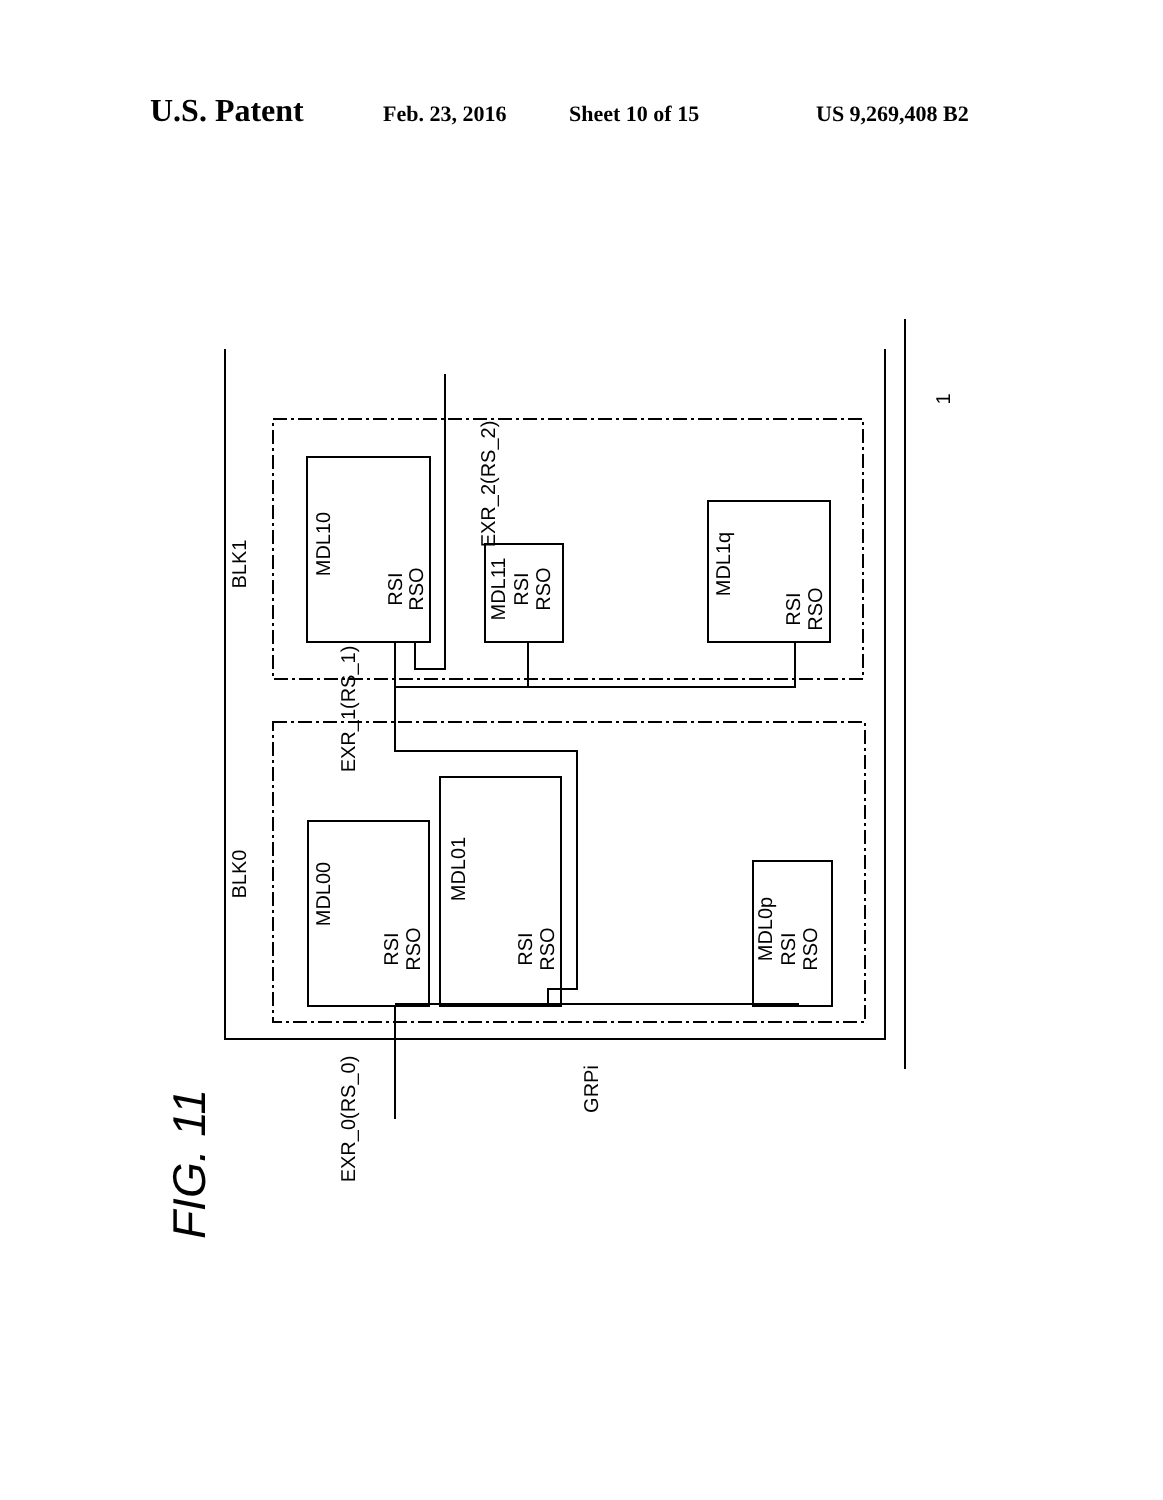U.S. Patent
Feb. 23, 2016 Sheet 10 of 15 US 9,269,408 B2
FIG. 11
MDL10
RSI
RSO
MDL11
RSI
RSO
MDL1q
RSI
RSO
MDL00
RSI
RSO
MDL01
RSI
RSO
MDL0p
RSI
RSO
BLK1
BLK0
EXR_2(RS_2)
EXR_1(RS_1)
EXR_0(RS_0)
GRPi
1